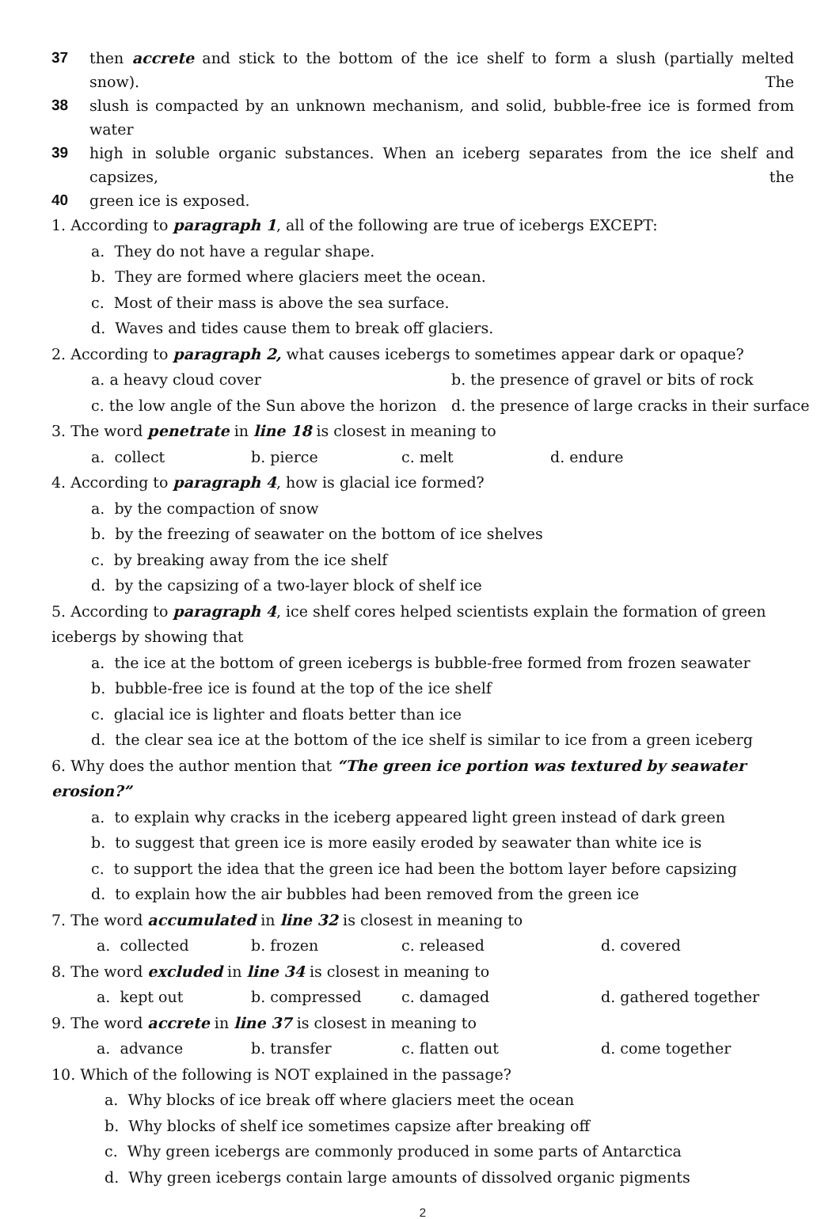37 then accrete and stick to the bottom of the ice shelf to form a slush (partially melted snow). The
38 slush is compacted by an unknown mechanism, and solid, bubble-free ice is formed from water
39 high in soluble organic substances. When an iceberg separates from the ice shelf and capsizes, the
40 green ice is exposed.
1. According to paragraph 1, all of the following are true of icebergs EXCEPT:
a. They do not have a regular shape.
b. They are formed where glaciers meet the ocean.
c. Most of their mass is above the sea surface.
d. Waves and tides cause them to break off glaciers.
2. According to paragraph 2, what causes icebergs to sometimes appear dark or opaque?
a. a heavy cloud cover b. the presence of gravel or bits of rock
c. the low angle of the Sun above the horizon
d. the presence of large cracks in their surface
3. The word penetrate in line 18 is closest in meaning to
a. collect b. pierce c. melt d. endure
4. According to paragraph 4, how is glacial ice formed?
a. by the compaction of snow
b. by the freezing of seawater on the bottom of ice shelves
c. by breaking away from the ice shelf
d. by the capsizing of a two-layer block of shelf ice
5. According to paragraph 4, ice shelf cores helped scientists explain the formation of green icebergs by showing that
a. the ice at the bottom of green icebergs is bubble-free formed from frozen seawater
b. bubble-free ice is found at the top of the ice shelf
c. glacial ice is lighter and floats better than ice
d. the clear sea ice at the bottom of the ice shelf is similar to ice from a green iceberg
6. Why does the author mention that “The green ice portion was textured by seawater erosion?”
a. to explain why cracks in the iceberg appeared light green instead of dark green
b. to suggest that green ice is more easily eroded by seawater than white ice is
c. to support the idea that the green ice had been the bottom layer before capsizing
d. to explain how the air bubbles had been removed from the green ice
7. The word accumulated in line 32 is closest in meaning to
a. collected b. frozen c. released d. covered
8. The word excluded in line 34 is closest in meaning to
a. kept out b. compressed c. damaged d. gathered together
9. The word accrete in line 37 is closest in meaning to
a. advance b. transfer c. flatten out d. come together
10. Which of the following is NOT explained in the passage?
a. Why blocks of ice break off where glaciers meet the ocean
b. Why blocks of shelf ice sometimes capsize after breaking off
c. Why green icebergs are commonly produced in some parts of Antarctica
d. Why green icebergs contain large amounts of dissolved organic pigments
2